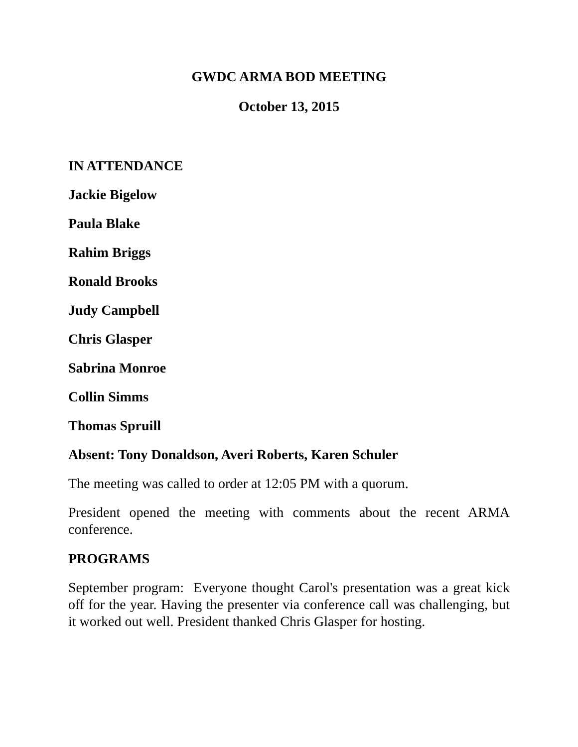GWDC ARMA BOD MEETING
October 13, 2015
IN ATTENDANCE
Jackie Bigelow
Paula Blake
Rahim Briggs
Ronald Brooks
Judy Campbell
Chris Glasper
Sabrina Monroe
Collin Simms
Thomas Spruill
Absent: Tony Donaldson, Averi Roberts, Karen Schuler
The meeting was called to order at 12:05 PM with a quorum.
President opened the meeting with comments about the recent ARMA conference.
PROGRAMS
September program: Everyone thought Carol's presentation was a great kick off for the year. Having the presenter via conference call was challenging, but it worked out well. President thanked Chris Glasper for hosting.